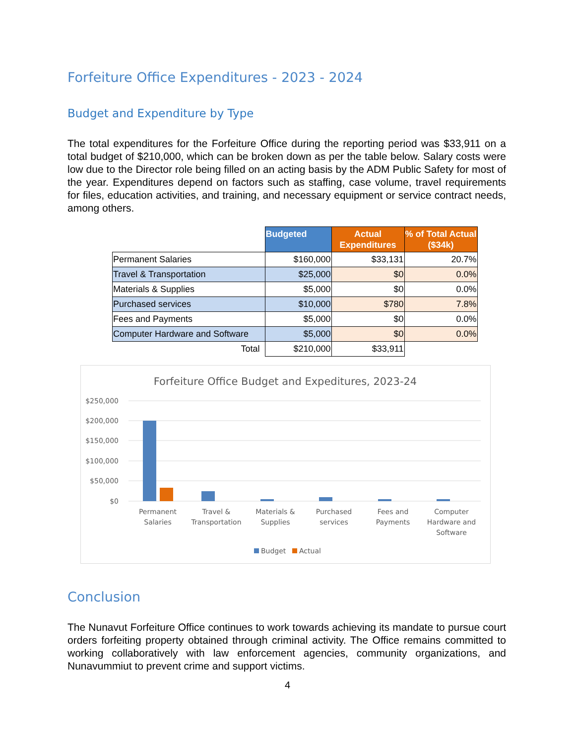Forfeiture Office Expenditures - 2023 - 2024
Budget and Expenditure by Type
The total expenditures for the Forfeiture Office during the reporting period was $33,911 on a total budget of $210,000, which can be broken down as per the table below. Salary costs were low due to the Director role being filled on an acting basis by the ADM Public Safety for most of the year. Expenditures depend on factors such as staffing, case volume, travel requirements for files, education activities, and training, and necessary equipment or service contract needs, among others.
| | Budgeted | Actual Expenditures | % of Total Actual ($34k) |
| Permanent Salaries | $160,000 | $33,131 | 20.7% |
| Travel & Transportation | $25,000 | $0 | 0.0% |
| Materials & Supplies | $5,000 | $0 | 0.0% |
| Purchased services | $10,000 | $780 | 7.8% |
| Fees and Payments | $5,000 | $0 | 0.0% |
| Computer Hardware and Software | $5,000 | $0 | 0.0% |
| Total | $210,000 | $33,911 | |
Forfeiture Office Budget and Expeditures, 2023-24
$250,000
$200,000
$150,000
$100,000
$50,000
$0
Permanent
Salaries
Travel &
Transportation
Materials &
Supplies
Purchased
services
Fees and
Payments
Computer
Hardware and
Software
Budget
Actual
Conclusion
The Nunavut Forfeiture Office continues to work towards achieving its mandate to pursue court orders forfeiting property obtained through criminal activity. The Office remains committed to working collaboratively with law enforcement agencies, community organizations, and Nunavummiut to prevent crime and support victims.
4